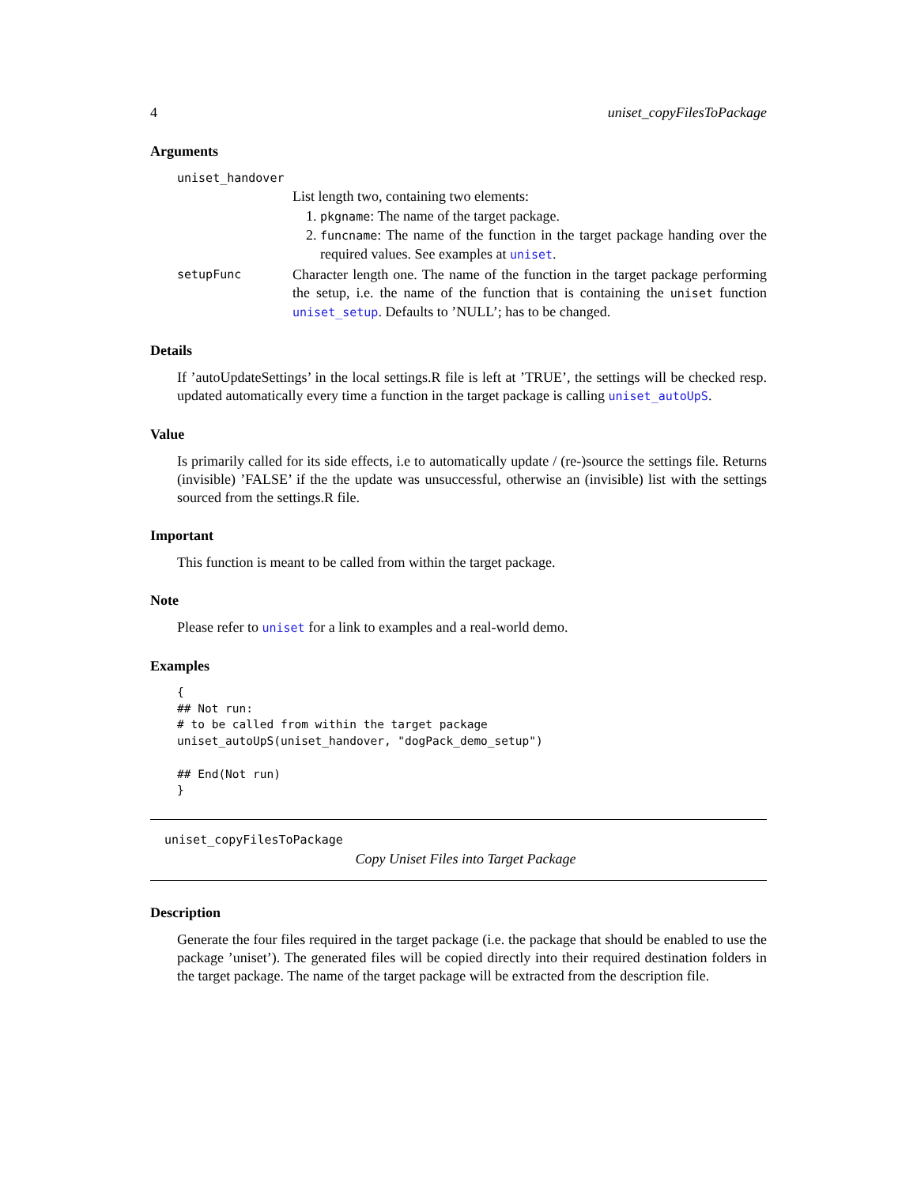4 uniset_copyFilesToPackage
Arguments
uniset_handover
List length two, containing two elements:
1. pkgname: The name of the target package.
2. funcname: The name of the function in the target package handing over the required values. See examples at uniset.
setupFunc
Character length one. The name of the function in the target package performing the setup, i.e. the name of the function that is containing the uniset function uniset_setup. Defaults to ’NULL’; has to be changed.
Details
If ’autoUpdateSettings’ in the local settings.R file is left at ’TRUE’, the settings will be checked resp. updated automatically every time a function in the target package is calling uniset_autoUpS.
Value
Is primarily called for its side effects, i.e to automatically update / (re-)source the settings file. Returns (invisible) ’FALSE’ if the the update was unsuccessful, otherwise an (invisible) list with the settings sourced from the settings.R file.
Important
This function is meant to be called from within the target package.
Note
Please refer to uniset for a link to examples and a real-world demo.
Examples
{
## Not run:
# to be called from within the target package
uniset_autoUpS(uniset_handover, "dogPack_demo_setup")

## End(Not run)
}
uniset_copyFilesToPackage
Copy Uniset Files into Target Package
Description
Generate the four files required in the target package (i.e. the package that should be enabled to use the package ’uniset’). The generated files will be copied directly into their required destination folders in the target package. The name of the target package will be extracted from the description file.